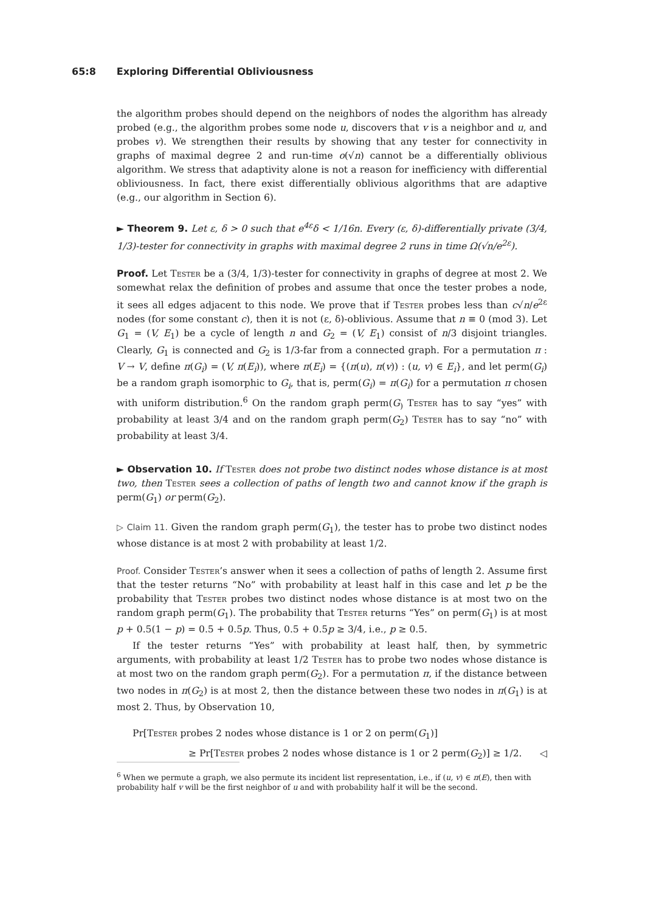65:8 Exploring Differential Obliviousness
the algorithm probes should depend on the neighbors of nodes the algorithm has already probed (e.g., the algorithm probes some node u, discovers that v is a neighbor and u, and probes v). We strengthen their results by showing that any tester for connectivity in graphs of maximal degree 2 and run-time o(√n) cannot be a differentially oblivious algorithm. We stress that adaptivity alone is not a reason for inefficiency with differential obliviousness. In fact, there exist differentially oblivious algorithms that are adaptive (e.g., our algorithm in Section 6).
► Theorem 9. Let ε, δ > 0 such that e<sup>4ε</sup>δ < 1/16n. Every (ε, δ)-differentially private (3/4, 1/3)-tester for connectivity in graphs with maximal degree 2 runs in time Ω(√n/e<sup>2ε</sup>).
Proof. Let Tester be a (3/4, 1/3)-tester for connectivity in graphs of degree at most 2. We somewhat relax the definition of probes and assume that once the tester probes a node, it sees all edges adjacent to this node. We prove that if Tester probes less than c√n/e<sup>2ε</sup> nodes (for some constant c), then it is not (ε, δ)-oblivious. Assume that n ≡ 0 (mod 3). Let G<sub>1</sub> = (V, E<sub>1</sub>) be a cycle of length n and G<sub>2</sub> = (V, E<sub>1</sub>) consist of n/3 disjoint triangles. Clearly, G<sub>1</sub> is connected and G<sub>2</sub> is 1/3-far from a connected graph. For a permutation π : V → V, define π(G<sub>i</sub>) = (V, π(E<sub>i</sub>)), where π(E<sub>i</sub>) = {(π(u), π(v)) : (u, v) ∈ E<sub>i</sub>}, and let perm(G<sub>i</sub>) be a random graph isomorphic to G<sub>i</sub>, that is, perm(G<sub>i</sub>) = π(G<sub>i</sub>) for a permutation π chosen with uniform distribution.<sup>6</sup> On the random graph perm(G<sub>)</sub> Tester has to say “yes” with probability at least 3/4 and on the random graph perm(G<sub>2</sub>) Tester has to say “no” with probability at least 3/4.
► Observation 10. If Tester does not probe two distinct nodes whose distance is at most two, then Tester sees a collection of paths of length two and cannot know if the graph is perm(G<sub>1</sub>) or perm(G<sub>2</sub>).
▷ Claim 11. Given the random graph perm(G<sub>1</sub>), the tester has to probe two distinct nodes whose distance is at most 2 with probability at least 1/2.
Proof. Consider Tester’s answer when it sees a collection of paths of length 2. Assume first that the tester returns “No” with probability at least half in this case and let p be the probability that Tester probes two distinct nodes whose distance is at most two on the random graph perm(G<sub>1</sub>). The probability that Tester returns “Yes” on perm(G<sub>1</sub>) is at most p + 0.5(1 − p) = 0.5 + 0.5p. Thus, 0.5 + 0.5p ≥ 3/4, i.e., p ≥ 0.5.
If the tester returns “Yes” with probability at least half, then, by symmetric arguments, with probability at least 1/2 Tester has to probe two nodes whose distance is at most two on the random graph perm(G<sub>2</sub>). For a permutation π, if the distance between two nodes in π(G<sub>2</sub>) is at most 2, then the distance between these two nodes in π(G<sub>1</sub>) is at most 2. Thus, by Observation 10,
Pr[Tester probes 2 nodes whose distance is 1 or 2 on perm(G<sub>1</sub>)]
≥ Pr[Tester probes 2 nodes whose distance is 1 or 2 perm(G<sub>2</sub>)] ≥ 1/2. ◁
<sup>6</sup> When we permute a graph, we also permute its incident list representation, i.e., if (u, v) ∈ π(E), then with probability half v will be the first neighbor of u and with probability half it will be the second.